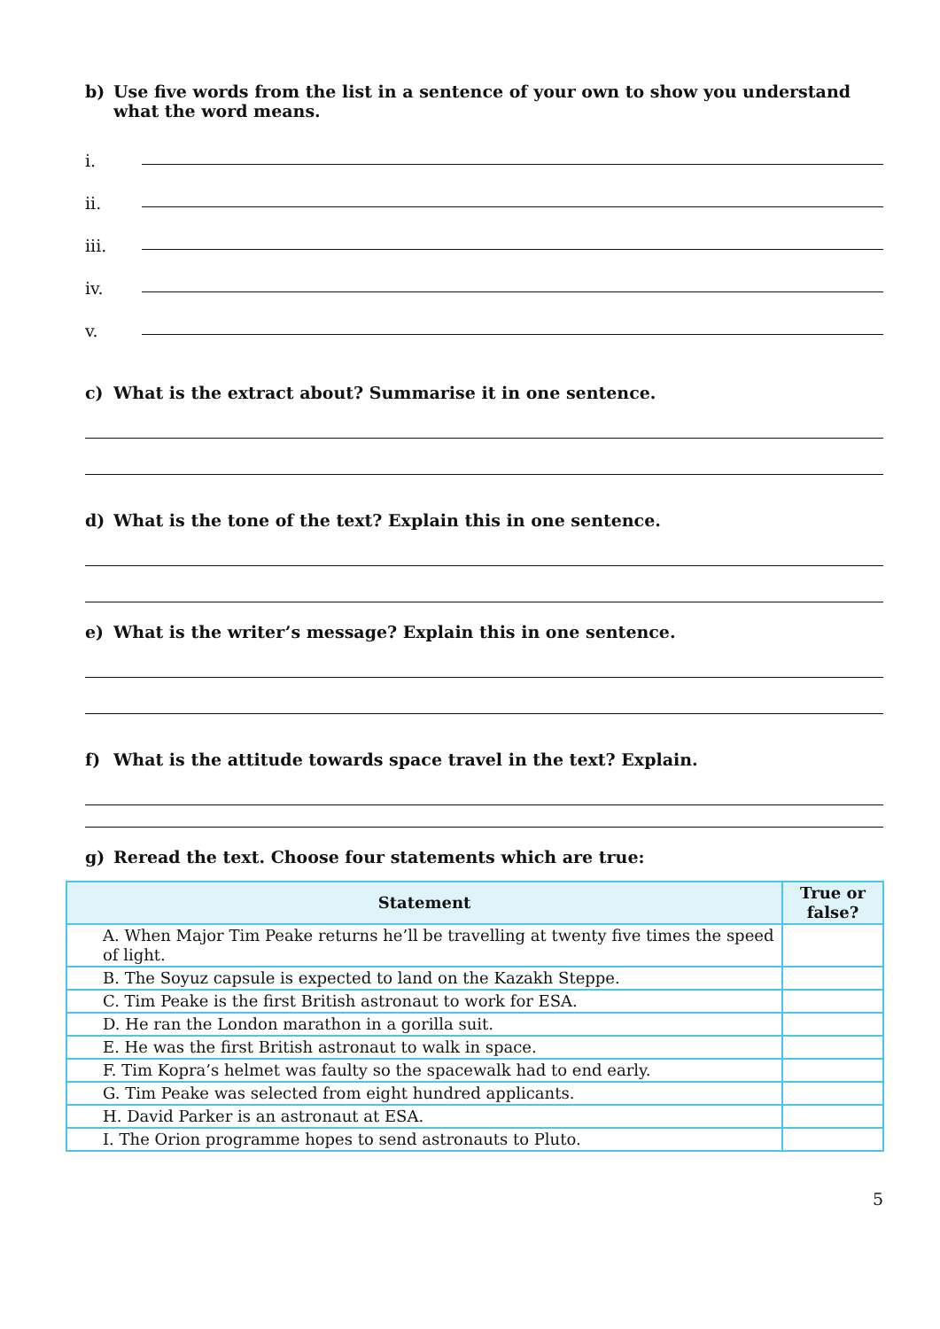b) Use five words from the list in a sentence of your own to show you understand what the word means.
i.
ii.
iii.
iv.
v.
c) What is the extract about? Summarise it in one sentence.
d) What is the tone of the text? Explain this in one sentence.
e) What is the writer’s message? Explain this in one sentence.
f) What is the attitude towards space travel in the text? Explain.
g) Reread the text. Choose four statements which are true:
| Statement | True or false? |
| --- | --- |
| A. When Major Tim Peake returns he’ll be travelling at twenty five times the speed of light. | |
| B. The Soyuz capsule is expected to land on the Kazakh Steppe. | |
| C. Tim Peake is the first British astronaut to work for ESA. | |
| D. He ran the London marathon in a gorilla suit. | |
| E. He was the first British astronaut to walk in space. | |
| F. Tim Kopra’s helmet was faulty so the spacewalk had to end early. | |
| G. Tim Peake was selected from eight hundred applicants. | |
| H. David Parker is an astronaut at ESA. | |
| I. The Orion programme hopes to send astronauts to Pluto. | |
5